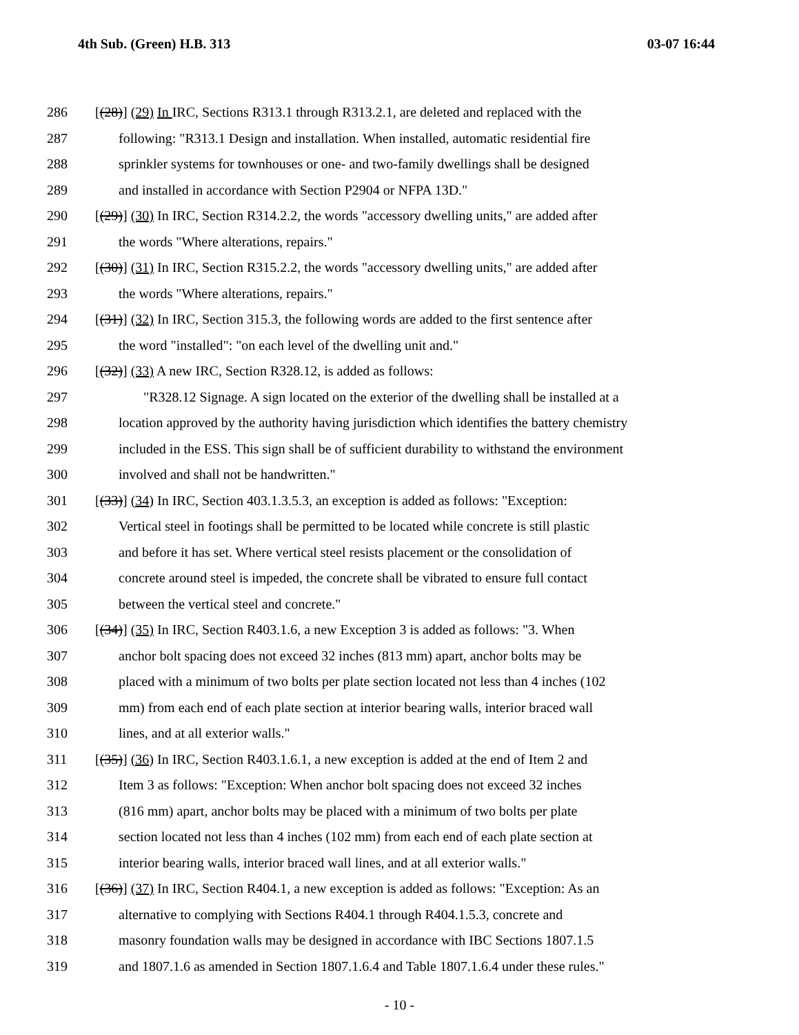4th Sub. (Green) H.B. 313 03-07 16:44
286 [(28)] (29) In IRC, Sections R313.1 through R313.2.1, are deleted and replaced with the
287 following: "R313.1 Design and installation. When installed, automatic residential fire
288 sprinkler systems for townhouses or one- and two-family dwellings shall be designed
289 and installed in accordance with Section P2904 or NFPA 13D."
290 [(29)] (30) In IRC, Section R314.2.2, the words "accessory dwelling units," are added after
291 the words "Where alterations, repairs."
292 [(30)] (31) In IRC, Section R315.2.2, the words "accessory dwelling units," are added after
293 the words "Where alterations, repairs."
294 [(31)] (32) In IRC, Section 315.3, the following words are added to the first sentence after
295 the word "installed": "on each level of the dwelling unit and."
296 [(32)] (33) A new IRC, Section R328.12, is added as follows:
297 "R328.12 Signage. A sign located on the exterior of the dwelling shall be installed at a
298 location approved by the authority having jurisdiction which identifies the battery chemistry
299 included in the ESS. This sign shall be of sufficient durability to withstand the environment
300 involved and shall not be handwritten."
301 [(33)] (34) In IRC, Section 403.1.3.5.3, an exception is added as follows: "Exception:
302 Vertical steel in footings shall be permitted to be located while concrete is still plastic
303 and before it has set. Where vertical steel resists placement or the consolidation of
304 concrete around steel is impeded, the concrete shall be vibrated to ensure full contact
305 between the vertical steel and concrete."
306 [(34)] (35) In IRC, Section R403.1.6, a new Exception 3 is added as follows: "3. When
307 anchor bolt spacing does not exceed 32 inches (813 mm) apart, anchor bolts may be
308 placed with a minimum of two bolts per plate section located not less than 4 inches (102
309 mm) from each end of each plate section at interior bearing walls, interior braced wall
310 lines, and at all exterior walls."
311 [(35)] (36) In IRC, Section R403.1.6.1, a new exception is added at the end of Item 2 and
312 Item 3 as follows: "Exception: When anchor bolt spacing does not exceed 32 inches
313 (816 mm) apart, anchor bolts may be placed with a minimum of two bolts per plate
314 section located not less than 4 inches (102 mm) from each end of each plate section at
315 interior bearing walls, interior braced wall lines, and at all exterior walls."
316 [(36)] (37) In IRC, Section R404.1, a new exception is added as follows: "Exception: As an
317 alternative to complying with Sections R404.1 through R404.1.5.3, concrete and
318 masonry foundation walls may be designed in accordance with IBC Sections 1807.1.5
319 and 1807.1.6 as amended in Section 1807.1.6.4 and Table 1807.1.6.4 under these rules."
- 10 -